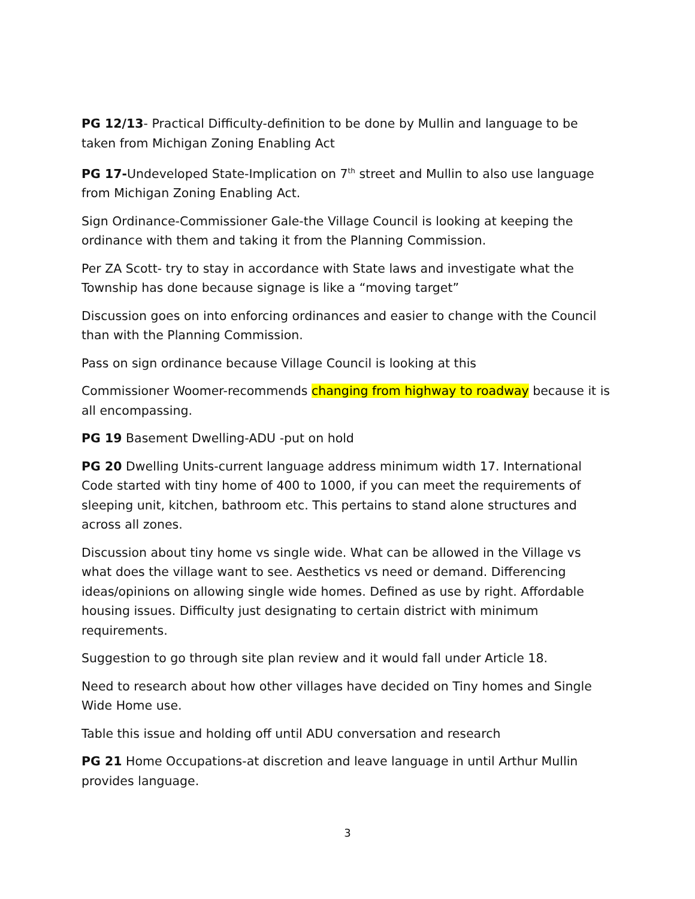PG 12/13- Practical Difficulty-definition to be done by Mullin and language to be taken from Michigan Zoning Enabling Act
PG 17-Undeveloped State-Implication on 7<sup>th</sup> street and Mullin to also use language from Michigan Zoning Enabling Act.
Sign Ordinance-Commissioner Gale-the Village Council is looking at keeping the ordinance with them and taking it from the Planning Commission.
Per ZA Scott- try to stay in accordance with State laws and investigate what the Township has done because signage is like a “moving target”
Discussion goes on into enforcing ordinances and easier to change with the Council than with the Planning Commission.
Pass on sign ordinance because Village Council is looking at this
Commissioner Woomer-recommends changing from highway to roadway because it is all encompassing.
PG 19 Basement Dwelling-ADU -put on hold
PG 20 Dwelling Units-current language address minimum width 17. International Code started with tiny home of 400 to 1000, if you can meet the requirements of sleeping unit, kitchen, bathroom etc. This pertains to stand alone structures and across all zones.
Discussion about tiny home vs single wide. What can be allowed in the Village vs what does the village want to see. Aesthetics vs need or demand. Differencing ideas/opinions on allowing single wide homes. Defined as use by right. Affordable housing issues. Difficulty just designating to certain district with minimum requirements.
Suggestion to go through site plan review and it would fall under Article 18.
Need to research about how other villages have decided on Tiny homes and Single Wide Home use.
Table this issue and holding off until ADU conversation and research
PG 21 Home Occupations-at discretion and leave language in until Arthur Mullin provides language.
3